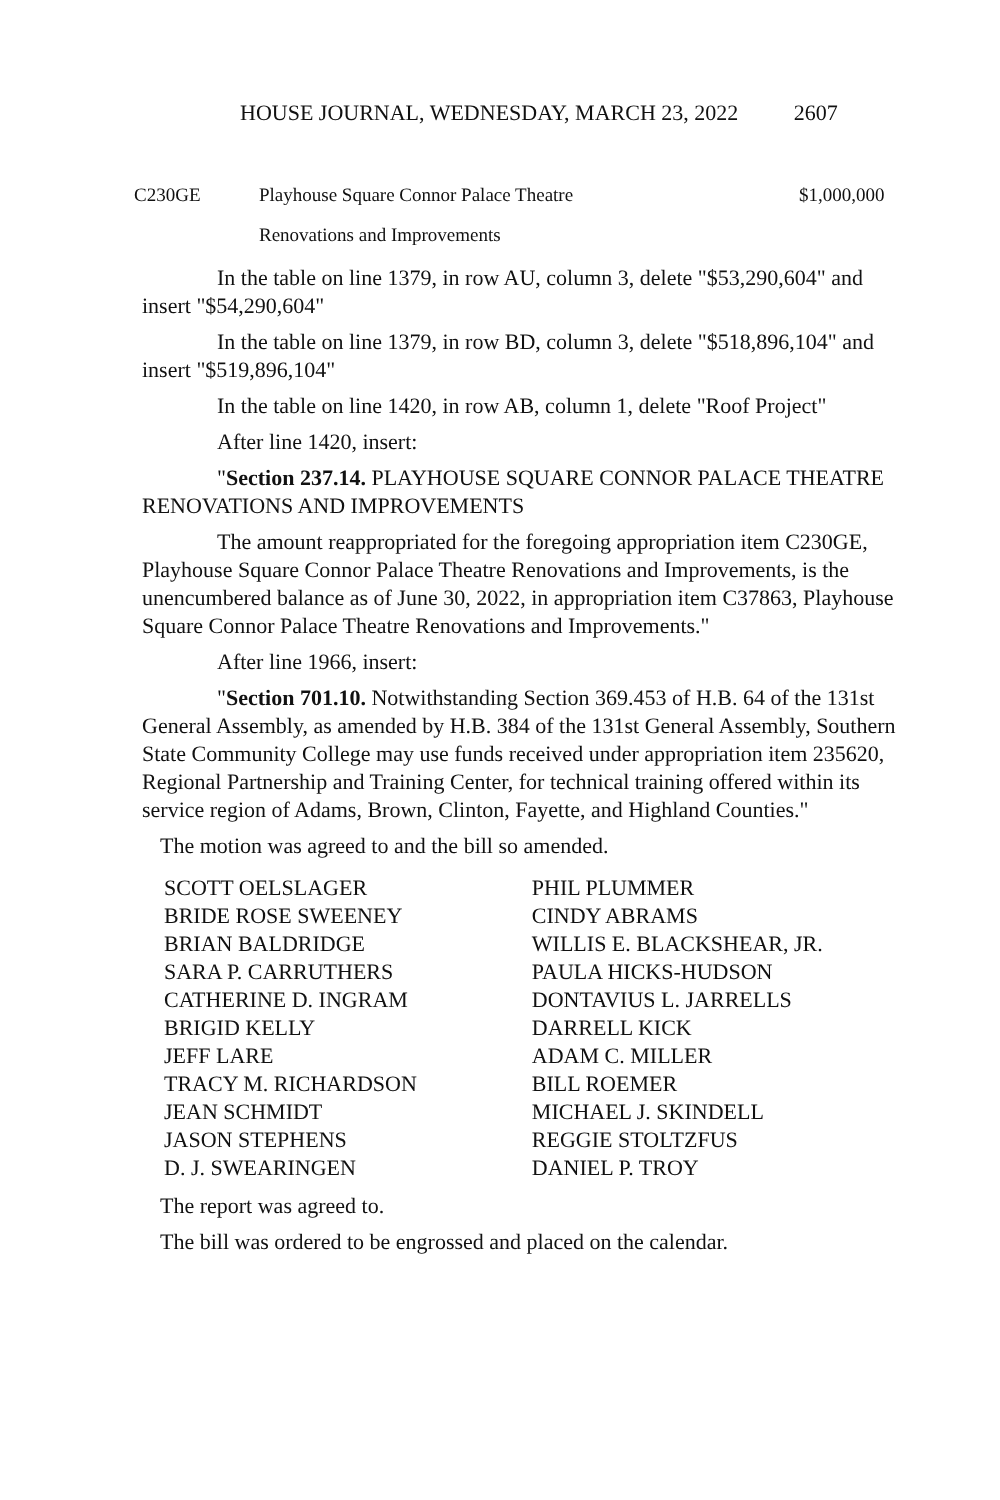HOUSE JOURNAL, WEDNESDAY, MARCH 23, 2022 2607
| C230GE | Playhouse Square Connor Palace Theatre | $1,000,000 |
| | Renovations and Improvements | |
In the table on line 1379, in row AU, column 3, delete "$53,290,604" and insert "$54,290,604"
In the table on line 1379, in row BD, column 3, delete "$518,896,104" and insert "$519,896,104"
In the table on line 1420, in row AB, column 1, delete "Roof Project"
After line 1420, insert:
"Section 237.14. PLAYHOUSE SQUARE CONNOR PALACE THEATRE RENOVATIONS AND IMPROVEMENTS
The amount reappropriated for the foregoing appropriation item C230GE, Playhouse Square Connor Palace Theatre Renovations and Improvements, is the unencumbered balance as of June 30, 2022, in appropriation item C37863, Playhouse Square Connor Palace Theatre Renovations and Improvements."
After line 1966, insert:
"Section 701.10. Notwithstanding Section 369.453 of H.B. 64 of the 131st General Assembly, as amended by H.B. 384 of the 131st General Assembly, Southern State Community College may use funds received under appropriation item 235620, Regional Partnership and Training Center, for technical training offered within its service region of Adams, Brown, Clinton, Fayette, and Highland Counties."
The motion was agreed to and the bill so amended.
| SCOTT OELSLAGER | PHIL PLUMMER |
| BRIDE ROSE SWEENEY | CINDY ABRAMS |
| BRIAN BALDRIDGE | WILLIS E. BLACKSHEAR, JR. |
| SARA P. CARRUTHERS | PAULA HICKS-HUDSON |
| CATHERINE D. INGRAM | DONTAVIUS L. JARRELLS |
| BRIGID KELLY | DARRELL KICK |
| JEFF LARE | ADAM C. MILLER |
| TRACY M. RICHARDSON | BILL ROEMER |
| JEAN SCHMIDT | MICHAEL J. SKINDELL |
| JASON STEPHENS | REGGIE STOLTZFUS |
| D. J. SWEARINGEN | DANIEL P. TROY |
The report was agreed to.
The bill was ordered to be engrossed and placed on the calendar.